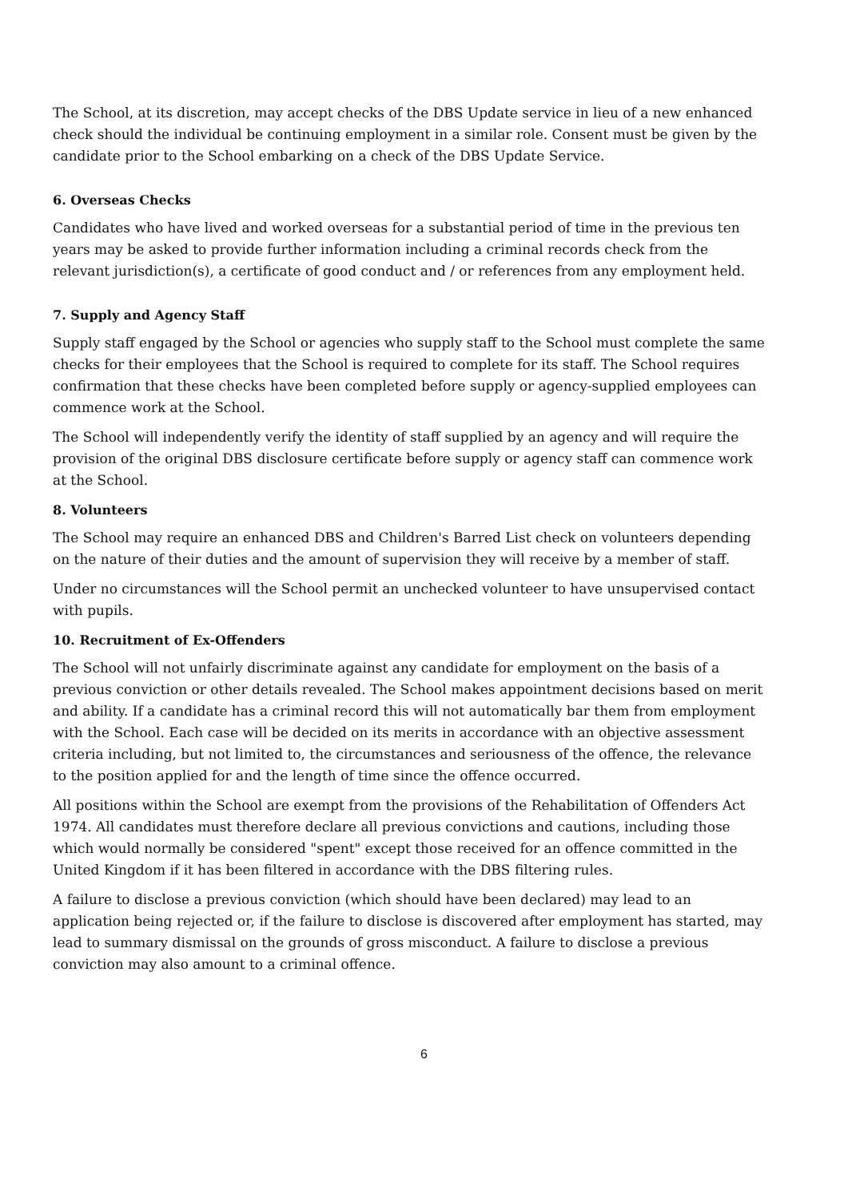The School, at its discretion, may accept checks of the DBS Update service in lieu of a new enhanced check should the individual be continuing employment in a similar role. Consent must be given by the candidate prior to the School embarking on a check of the DBS Update Service.
6. Overseas Checks
Candidates who have lived and worked overseas for a substantial period of time in the previous ten years may be asked to provide further information including a criminal records check from the relevant jurisdiction(s), a certificate of good conduct and / or references from any employment held.
7. Supply and Agency Staff
Supply staff engaged by the School or agencies who supply staff to the School must complete the same checks for their employees that the School is required to complete for its staff. The School requires confirmation that these checks have been completed before supply or agency-supplied employees can commence work at the School.
The School will independently verify the identity of staff supplied by an agency and will require the provision of the original DBS disclosure certificate before supply or agency staff can commence work at the School.
8. Volunteers
The School may require an enhanced DBS and Children's Barred List check on volunteers depending on the nature of their duties and the amount of supervision they will receive by a member of staff.
Under no circumstances will the School permit an unchecked volunteer to have unsupervised contact with pupils.
10. Recruitment of Ex-Offenders
The School will not unfairly discriminate against any candidate for employment on the basis of a previous conviction or other details revealed. The School makes appointment decisions based on merit and ability. If a candidate has a criminal record this will not automatically bar them from employment with the School. Each case will be decided on its merits in accordance with an objective assessment criteria including, but not limited to, the circumstances and seriousness of the offence, the relevance to the position applied for and the length of time since the offence occurred.
All positions within the School are exempt from the provisions of the Rehabilitation of Offenders Act 1974. All candidates must therefore declare all previous convictions and cautions, including those which would normally be considered "spent" except those received for an offence committed in the United Kingdom if it has been filtered in accordance with the DBS filtering rules.
A failure to disclose a previous conviction (which should have been declared) may lead to an application being rejected or, if the failure to disclose is discovered after employment has started, may lead to summary dismissal on the grounds of gross misconduct. A failure to disclose a previous conviction may also amount to a criminal offence.
6